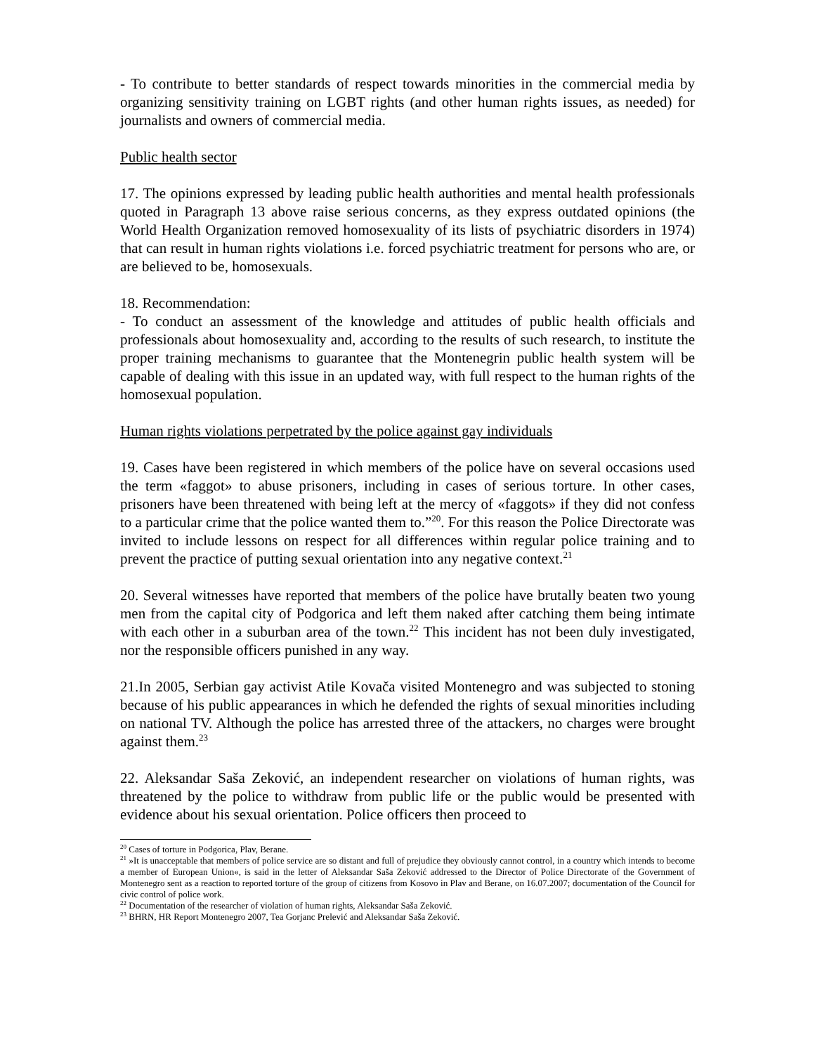- To contribute to better standards of respect towards minorities in the commercial media by organizing sensitivity training on LGBT rights (and other human rights issues, as needed) for journalists and owners of commercial media.
Public health sector
17. The opinions expressed by leading public health authorities and mental health professionals quoted in Paragraph 13 above raise serious concerns, as they express outdated opinions (the World Health Organization removed homosexuality of its lists of psychiatric disorders in 1974) that can result in human rights violations i.e. forced psychiatric treatment for persons who are, or are believed to be, homosexuals.
18. Recommendation:
- To conduct an assessment of the knowledge and attitudes of public health officials and professionals about homosexuality and, according to the results of such research, to institute the proper training mechanisms to guarantee that the Montenegrin public health system will be capable of dealing with this issue in an updated way, with full respect to the human rights of the homosexual population.
Human rights violations perpetrated by the police against gay individuals
19. Cases have been registered in which members of the police have on several occasions used the term «faggot» to abuse prisoners, including in cases of serious torture. In other cases, prisoners have been threatened with being left at the mercy of «faggots» if they did not confess to a particular crime that the police wanted them to.”<sup>20</sup>. For this reason the Police Directorate was invited to include lessons on respect for all differences within regular police training and to prevent the practice of putting sexual orientation into any negative context.<sup>21</sup>
20. Several witnesses have reported that members of the police have brutally beaten two young men from the capital city of Podgorica and left them naked after catching them being intimate with each other in a suburban area of the town.<sup>22</sup> This incident has not been duly investigated, nor the responsible officers punished in any way.
21.In 2005, Serbian gay activist Atile Kovača visited Montenegro and was subjected to stoning because of his public appearances in which he defended the rights of sexual minorities including on national TV. Although the police has arrested three of the attackers, no charges were brought against them.<sup>23</sup>
22. Aleksandar Saša Zeković, an independent researcher on violations of human rights, was threatened by the police to withdraw from public life or the public would be presented with evidence about his sexual orientation. Police officers then proceed to
<sup>20</sup> Cases of torture in Podgorica, Plav, Berane.
<sup>21</sup> »It is unacceptable that members of police service are so distant and full of prejudice they obviously cannot control, in a country which intends to become a member of European Union«, is said in the letter of Aleksandar Saša Zeković addressed to the Director of Police Directorate of the Government of Montenegro sent as a reaction to reported torture of the group of citizens from Kosovo in Plav and Berane, on 16.07.2007; documentation of the Council for civic control of police work.
<sup>22</sup> Documentation of the researcher of violation of human rights, Aleksandar Saša Zeković.
<sup>23</sup> BHRN, HR Report Montenegro 2007, Tea Gorjanc Prelević and Aleksandar Saša Zeković.